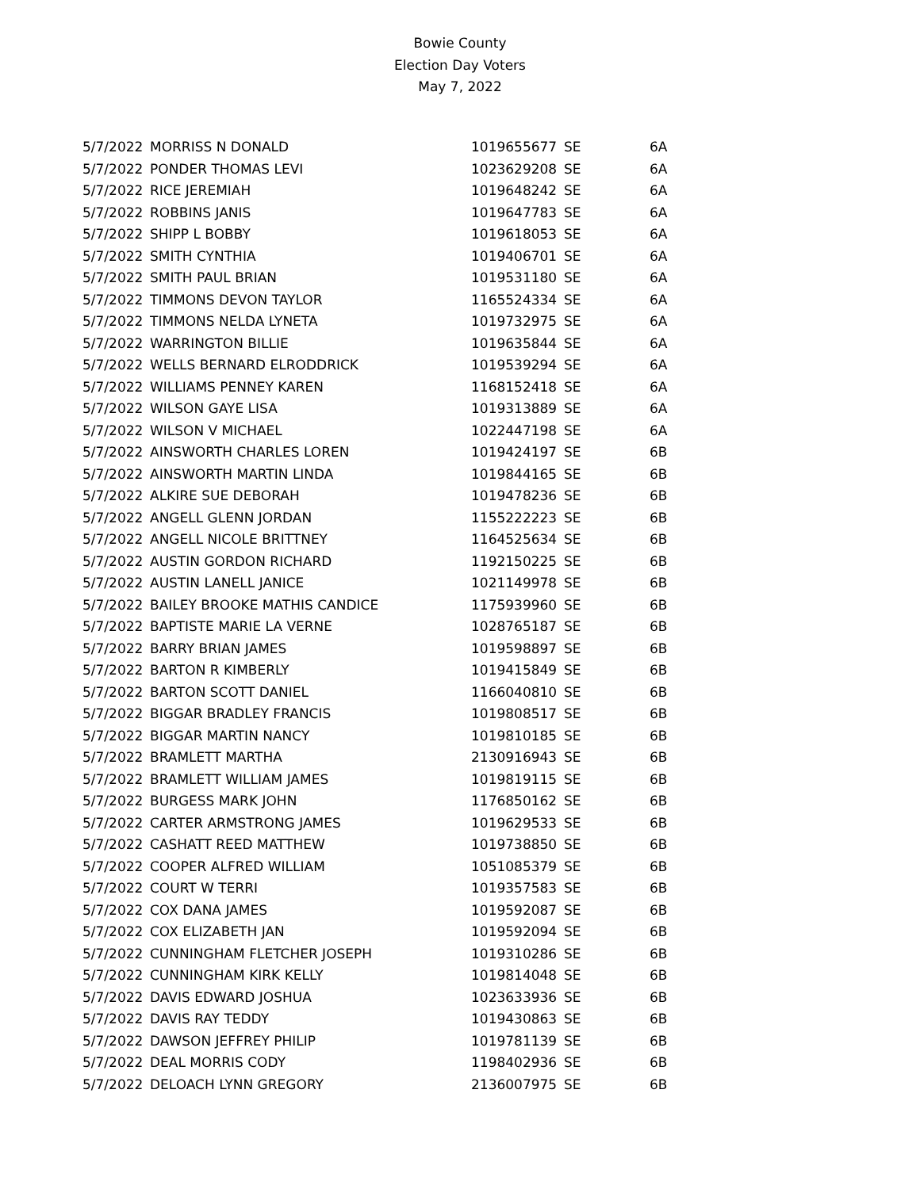Bowie County
Election Day Voters
May 7, 2022
| 5/7/2022 | MORRISS N DONALD | 1019655677 | SE | 6A |
| 5/7/2022 | PONDER THOMAS LEVI | 1023629208 | SE | 6A |
| 5/7/2022 | RICE JEREMIAH | 1019648242 | SE | 6A |
| 5/7/2022 | ROBBINS JANIS | 1019647783 | SE | 6A |
| 5/7/2022 | SHIPP L BOBBY | 1019618053 | SE | 6A |
| 5/7/2022 | SMITH CYNTHIA | 1019406701 | SE | 6A |
| 5/7/2022 | SMITH PAUL BRIAN | 1019531180 | SE | 6A |
| 5/7/2022 | TIMMONS DEVON TAYLOR | 1165524334 | SE | 6A |
| 5/7/2022 | TIMMONS NELDA LYNETA | 1019732975 | SE | 6A |
| 5/7/2022 | WARRINGTON BILLIE | 1019635844 | SE | 6A |
| 5/7/2022 | WELLS BERNARD ELRODDRICK | 1019539294 | SE | 6A |
| 5/7/2022 | WILLIAMS PENNEY KAREN | 1168152418 | SE | 6A |
| 5/7/2022 | WILSON GAYE LISA | 1019313889 | SE | 6A |
| 5/7/2022 | WILSON V MICHAEL | 1022447198 | SE | 6A |
| 5/7/2022 | AINSWORTH CHARLES LOREN | 1019424197 | SE | 6B |
| 5/7/2022 | AINSWORTH MARTIN LINDA | 1019844165 | SE | 6B |
| 5/7/2022 | ALKIRE SUE DEBORAH | 1019478236 | SE | 6B |
| 5/7/2022 | ANGELL GLENN JORDAN | 1155222223 | SE | 6B |
| 5/7/2022 | ANGELL NICOLE BRITTNEY | 1164525634 | SE | 6B |
| 5/7/2022 | AUSTIN GORDON RICHARD | 1192150225 | SE | 6B |
| 5/7/2022 | AUSTIN LANELL JANICE | 1021149978 | SE | 6B |
| 5/7/2022 | BAILEY BROOKE MATHIS CANDICE | 1175939960 | SE | 6B |
| 5/7/2022 | BAPTISTE MARIE LA VERNE | 1028765187 | SE | 6B |
| 5/7/2022 | BARRY BRIAN JAMES | 1019598897 | SE | 6B |
| 5/7/2022 | BARTON R KIMBERLY | 1019415849 | SE | 6B |
| 5/7/2022 | BARTON SCOTT DANIEL | 1166040810 | SE | 6B |
| 5/7/2022 | BIGGAR BRADLEY FRANCIS | 1019808517 | SE | 6B |
| 5/7/2022 | BIGGAR MARTIN NANCY | 1019810185 | SE | 6B |
| 5/7/2022 | BRAMLETT MARTHA | 2130916943 | SE | 6B |
| 5/7/2022 | BRAMLETT WILLIAM JAMES | 1019819115 | SE | 6B |
| 5/7/2022 | BURGESS MARK JOHN | 1176850162 | SE | 6B |
| 5/7/2022 | CARTER ARMSTRONG JAMES | 1019629533 | SE | 6B |
| 5/7/2022 | CASHATT REED MATTHEW | 1019738850 | SE | 6B |
| 5/7/2022 | COOPER ALFRED WILLIAM | 1051085379 | SE | 6B |
| 5/7/2022 | COURT W TERRI | 1019357583 | SE | 6B |
| 5/7/2022 | COX DANA JAMES | 1019592087 | SE | 6B |
| 5/7/2022 | COX ELIZABETH JAN | 1019592094 | SE | 6B |
| 5/7/2022 | CUNNINGHAM FLETCHER JOSEPH | 1019310286 | SE | 6B |
| 5/7/2022 | CUNNINGHAM KIRK KELLY | 1019814048 | SE | 6B |
| 5/7/2022 | DAVIS EDWARD JOSHUA | 1023633936 | SE | 6B |
| 5/7/2022 | DAVIS RAY TEDDY | 1019430863 | SE | 6B |
| 5/7/2022 | DAWSON JEFFREY PHILIP | 1019781139 | SE | 6B |
| 5/7/2022 | DEAL MORRIS CODY | 1198402936 | SE | 6B |
| 5/7/2022 | DELOACH LYNN GREGORY | 2136007975 | SE | 6B |